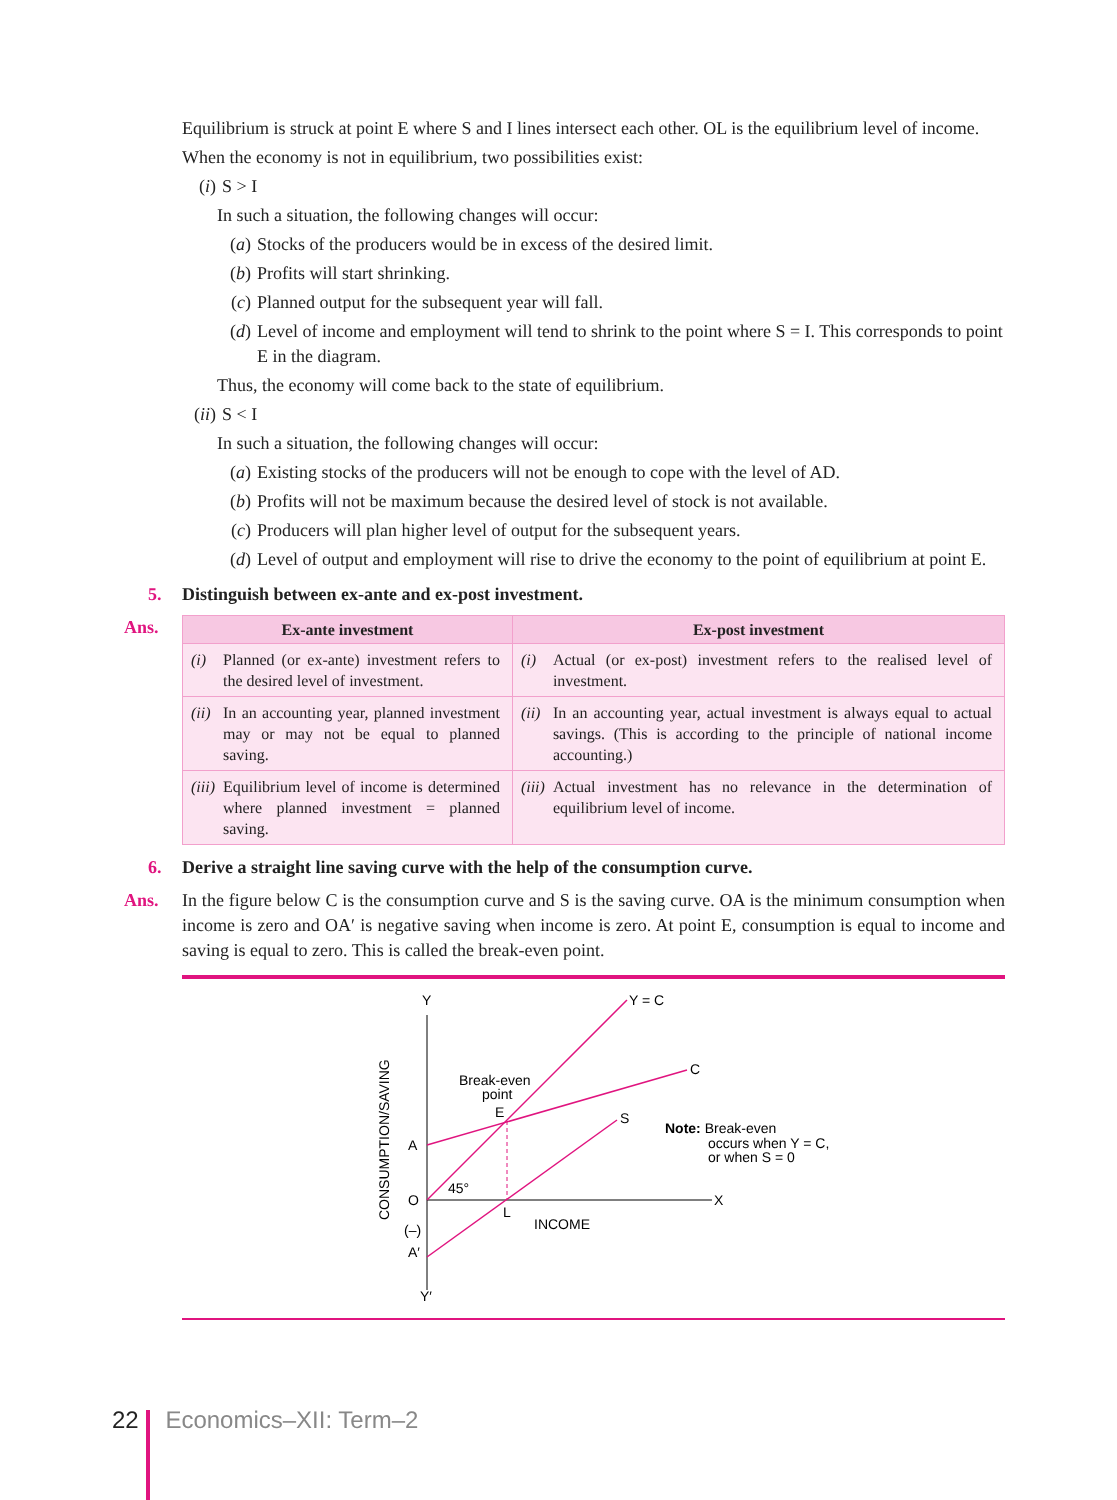Equilibrium is struck at point E where S and I lines intersect each other. OL is the equilibrium level of income.
When the economy is not in equilibrium, two possibilities exist:
(i) S > I
In such a situation, the following changes will occur:
(a) Stocks of the producers would be in excess of the desired limit.
(b) Profits will start shrinking.
(c) Planned output for the subsequent year will fall.
(d) Level of income and employment will tend to shrink to the point where S = I. This corresponds to point E in the diagram.
Thus, the economy will come back to the state of equilibrium.
(ii) S < I
In such a situation, the following changes will occur:
(a) Existing stocks of the producers will not be enough to cope with the level of AD.
(b) Profits will not be maximum because the desired level of stock is not available.
(c) Producers will plan higher level of output for the subsequent years.
(d) Level of output and employment will rise to drive the economy to the point of equilibrium at point E.
5. Distinguish between ex-ante and ex-post investment.
Ans.
| Ex-ante investment | Ex-post investment |
| --- | --- |
| (i) Planned (or ex-ante) investment refers to the desired level of investment. | (i) Actual (or ex-post) investment refers to the realised level of investment. |
| (ii) In an accounting year, planned investment may or may not be equal to planned saving. | (ii) In an accounting year, actual investment is always equal to actual savings. (This is according to the principle of national income accounting.) |
| (iii) Equilibrium level of income is determined where planned investment = planned saving. | (iii) Actual investment has no relevance in the determination of equilibrium level of income. |
6. Derive a straight line saving curve with the help of the consumption curve.
Ans.
In the figure below C is the consumption curve and S is the saving curve. OA is the minimum consumption when income is zero and OA′ is negative saving when income is zero. At point E, consumption is equal to income and saving is equal to zero. This is called the break-even point.
Y
Y = C
C
S
Break-even
point
E
A
O
45°
L
X
INCOME
(–)
A′
Y′
Note: Break-even
occurs when Y = C,
or when S = 0
CONSUMPTION/SAVING
22 Economics–XII: Term–2